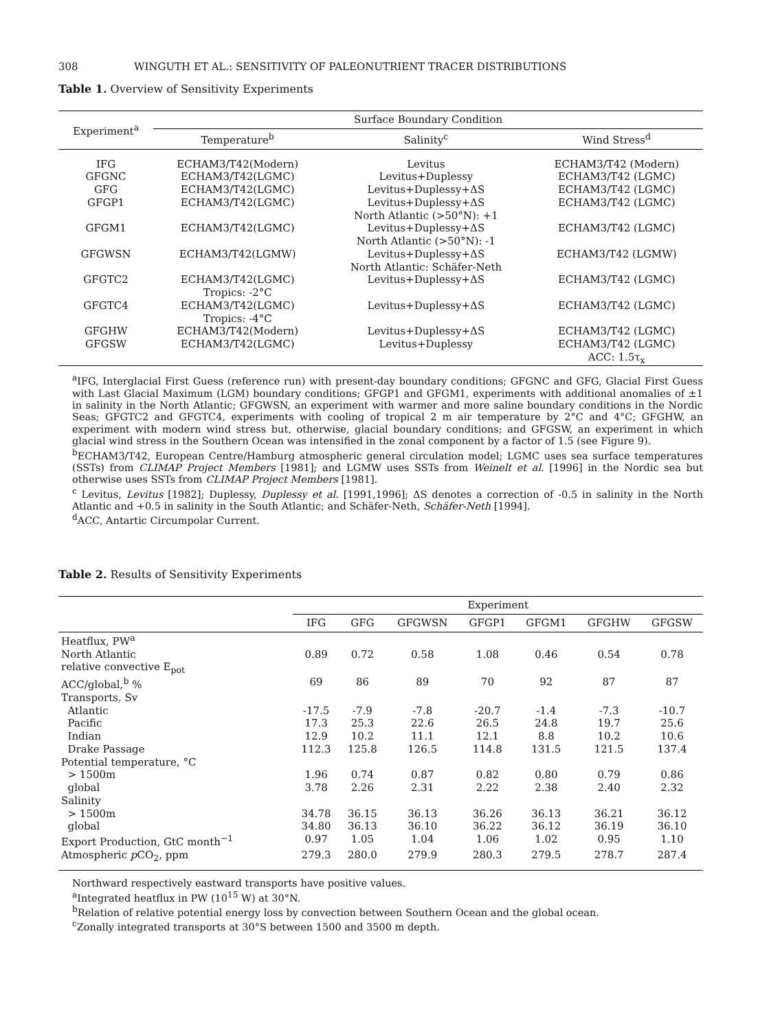308 WINGUTH ET AL.: SENSITIVITY OF PALEONUTRIENT TRACER DISTRIBUTIONS
Table 1. Overview of Sensitivity Experiments
| Experiment<sup>a</sup> | Surface Boundary Condition | | |
| --- | --- | --- | --- |
| | Temperature<sup>b</sup> | Salinity<sup>c</sup> | Wind Stress<sup>d</sup> |
| IFG | ECHAM3/T42(Modern) | Levitus | ECHAM3/T42 (Modern) |
| GFGNC | ECHAM3/T42(LGMC) | Levitus+Duplessy | ECHAM3/T42 (LGMC) |
| GFG | ECHAM3/T42(LGMC) | Levitus+Duplessy+ΔS | ECHAM3/T42 (LGMC) |
| GFGP1 | ECHAM3/T42(LGMC) | Levitus+Duplessy+ΔS North Atlantic (>50°N): +1 | ECHAM3/T42 (LGMC) |
| GFGM1 | ECHAM3/T42(LGMC) | Levitus+Duplessy+ΔS North Atlantic (>50°N): -1 | ECHAM3/T42 (LGMC) |
| GFGWSN | ECHAM3/T42(LGMW) | Levitus+Duplessy+ΔS North Atlantic: Schäfer-Neth | ECHAM3/T42 (LGMW) |
| GFGTC2 | ECHAM3/T42(LGMC) Tropics: -2°C | Levitus+Duplessy+ΔS | ECHAM3/T42 (LGMC) |
| GFGTC4 | ECHAM3/T42(LGMC) Tropics: -4°C | Levitus+Duplessy+ΔS | ECHAM3/T42 (LGMC) |
| GFGHW | ECHAM3/T42(Modern) | Levitus+Duplessy+ΔS | ECHAM3/T42 (LGMC) |
| GFGSW | ECHAM3/T42(LGMC) | Levitus+Duplessy | ECHAM3/T42 (LGMC) ACC: 1.5τ<sub>x</sub> |
<sup>a</sup> IFG, Interglacial First Guess (reference run) with present-day boundary conditions; GFGNC and GFG, Glacial First Guess with Last Glacial Maximum (LGM) boundary conditions; GFGP1 and GFGM1, experiments with additional anomalies of ±1 in salinity in the North Atlantic; GFGWSN, an experiment with warmer and more saline boundary conditions in the Nordic Seas; GFGTC2 and GFGTC4, experiments with cooling of tropical 2 m air temperature by 2°C and 4°C; GFGHW, an experiment with modern wind stress but, otherwise, glacial boundary conditions; and GFGSW, an experiment in which glacial wind stress in the Southern Ocean was intensified in the zonal component by a factor of 1.5 (see Figure 9).
<sup>b</sup> ECHAM3/T42, European Centre/Hamburg atmospheric general circulation model; LGMC uses sea surface temperatures (SSTs) from CLIMAP Project Members [1981]; and LGMW uses SSTs from Weinelt et al. [1996] in the Nordic sea but otherwise uses SSTs from CLIMAP Project Members [1981].
<sup>c</sup> Levitus, Levitus [1982]; Duplessy, Duplessy et al. [1991,1996]; ΔS denotes a correction of -0.5 in salinity in the North Atlantic and +0.5 in salinity in the South Atlantic; and Schäfer-Neth, Schäfer-Neth [1994].
<sup>d</sup> ACC, Antartic Circumpolar Current.
Table 2. Results of Sensitivity Experiments
| | Experiment | | | | | | |
| --- | --- | --- | --- | --- | --- | --- | --- |
| | IFG | GFG | GFGWSN | GFGP1 | GFGM1 | GFGHW | GFGSW |
| Heatflux, PW<sup>a</sup> | | | | | | | |
| North Atlantic | 0.89 | 0.72 | 0.58 | 1.08 | 0.46 | 0.54 | 0.78 |
| relative convective E<sub>pot</sub> | | | | | | | |
| ACC/global,<sup>b</sup> % | 69 | 86 | 89 | 70 | 92 | 87 | 87 |
| Transports, Sv | | | | | | | |
| Atlantic | -17.5 | -7.9 | -7.8 | -20.7 | -1.4 | -7.3 | -10.7 |
| Pacific | 17.3 | 25.3 | 22.6 | 26.5 | 24.8 | 19.7 | 25.6 |
| Indian | 12.9 | 10.2 | 11.1 | 12.1 | 8.8 | 10.2 | 10.6 |
| Drake Passage | 112.3 | 125.8 | 126.5 | 114.8 | 131.5 | 121.5 | 137.4 |
| Potential temperature, °C | | | | | | | |
| > 1500m | 1.96 | 0.74 | 0.87 | 0.82 | 0.80 | 0.79 | 0.86 |
| global | 3.78 | 2.26 | 2.31 | 2.22 | 2.38 | 2.40 | 2.32 |
| Salinity | | | | | | | |
| > 1500m | 34.78 | 36.15 | 36.13 | 36.26 | 36.13 | 36.21 | 36.12 |
| global | 34.80 | 36.13 | 36.10 | 36.22 | 36.12 | 36.19 | 36.10 |
| Export Production, GtC month<sup>−1</sup> | 0.97 | 1.05 | 1.04 | 1.06 | 1.02 | 0.95 | 1.10 |
| Atmospheric p CO<sub>2</sub>, ppm | 279.3 | 280.0 | 279.9 | 280.3 | 279.5 | 278.7 | 287.4 |
Northward respectively eastward transports have positive values.
<sup>a</sup> Integrated heatflux in PW (10<sup>15</sup> W) at 30°N.
<sup>b</sup> Relation of relative potential energy loss by convection between Southern Ocean and the global ocean.
<sup>c</sup> Zonally integrated transports at 30°S between 1500 and 3500 m depth.